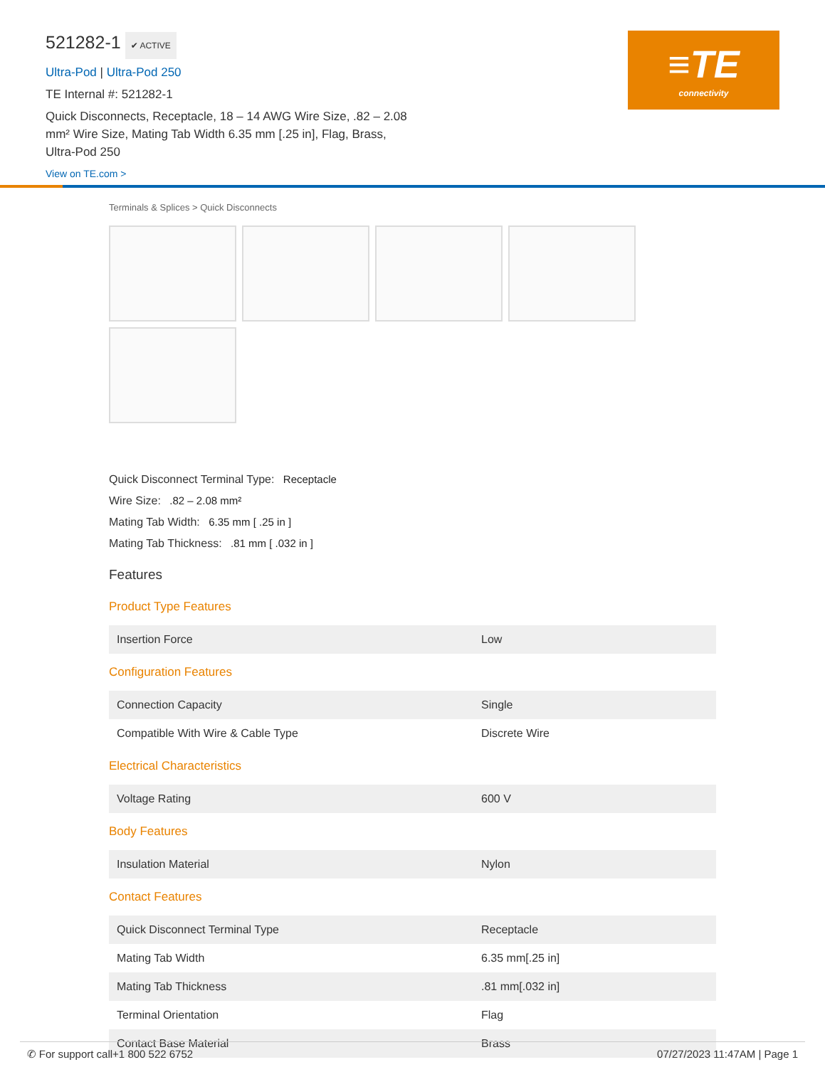521282-1
✔ ACTIVE
Ultra-Pod | Ultra-Pod 250
TE Internal #: 521282-1
Quick Disconnects, Receptacle, 18 – 14 AWG Wire Size, .82 – 2.08
mm² Wire Size, Mating Tab Width 6.35 mm [.25 in], Flag, Brass,
Ultra-Pod 250
View on TE.com >
≡TE
connectivity
Terminals & Splices > Quick Disconnects
Quick Disconnect Terminal Type: Receptacle
Wire Size: .82 – 2.08 mm²
Mating Tab Width: 6.35 mm [ .25 in ]
Mating Tab Thickness: .81 mm [ .032 in ]
Features
Product Type Features
| Insertion Force | Low |
Configuration Features
| Connection Capacity | Single |
| Compatible With Wire & Cable Type | Discrete Wire |
Electrical Characteristics
| Voltage Rating | 600 V |
Body Features
| Insulation Material | Nylon |
Contact Features
| Quick Disconnect Terminal Type | Receptacle |
| Mating Tab Width | 6.35 mm[.25 in] |
| Mating Tab Thickness | .81 mm[.032 in] |
| Terminal Orientation | Flag |
| Contact Base Material | Brass |
✆ For support call+1 800 522 6752 07/27/2023 11:47AM | Page 1